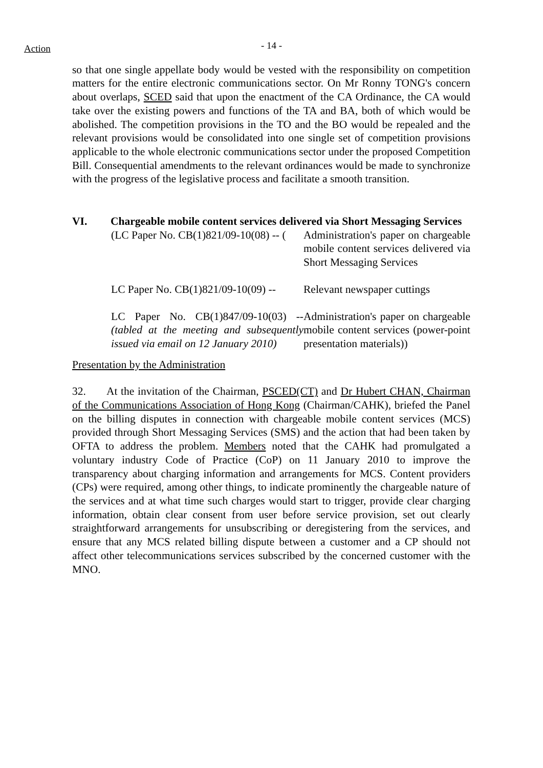Action
- 14 -
so that one single appellate body would be vested with the responsibility on competition matters for the entire electronic communications sector. On Mr Ronny TONG's concern about overlaps, SCED said that upon the enactment of the CA Ordinance, the CA would take over the existing powers and functions of the TA and BA, both of which would be abolished. The competition provisions in the TO and the BO would be repealed and the relevant provisions would be consolidated into one single set of competition provisions applicable to the whole electronic communications sector under the proposed Competition Bill. Consequential amendments to the relevant ordinances would be made to synchronize with the progress of the legislative process and facilitate a smooth transition.
VI. Chargeable mobile content services delivered via Short Messaging Services
(LC Paper No. CB(1)821/09-10(08) -- (
Administration's paper on chargeable mobile content services delivered via Short Messaging Services
LC Paper No. CB(1)821/09-10(09) --
Relevant newspaper cuttings
LC Paper No. CB(1)847/09-10(03) -- (tabled at the meeting and subsequently issued via email on 12 January 2010)
Administration's paper on chargeable mobile content services (power-point presentation materials))
Presentation by the Administration
32. At the invitation of the Chairman, PSCED(CT) and Dr Hubert CHAN, Chairman of the Communications Association of Hong Kong (Chairman/CAHK), briefed the Panel on the billing disputes in connection with chargeable mobile content services (MCS) provided through Short Messaging Services (SMS) and the action that had been taken by OFTA to address the problem. Members noted that the CAHK had promulgated a voluntary industry Code of Practice (CoP) on 11 January 2010 to improve the transparency about charging information and arrangements for MCS. Content providers (CPs) were required, among other things, to indicate prominently the chargeable nature of the services and at what time such charges would start to trigger, provide clear charging information, obtain clear consent from user before service provision, set out clearly straightforward arrangements for unsubscribing or deregistering from the services, and ensure that any MCS related billing dispute between a customer and a CP should not affect other telecommunications services subscribed by the concerned customer with the MNO.